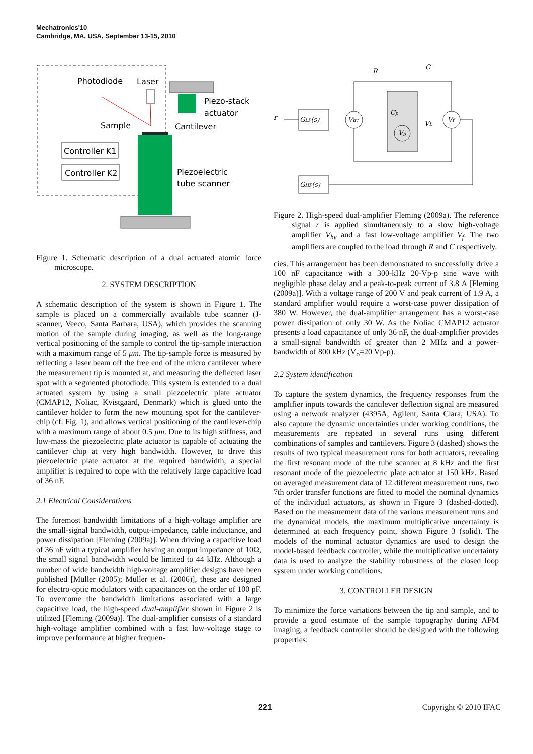Mechatronics'10
Cambridge, MA, USA, September 13-15, 2010
Photodiode
Laser
Piezo-stack
actuator
Sample
Cantilever
Controller K1
Controller K2
Piezoelectric
tube scanner
Figure 1. Schematic description of a dual actuated atomic force microscope.
2. SYSTEM DESCRIPTION
A schematic description of the system is shown in Figure 1. The sample is placed on a commercially available tube scanner (J-scanner, Veeco, Santa Barbara, USA), which provides the scanning motion of the sample during imaging, as well as the long-range vertical positioning of the sample to control the tip-sample interaction with a maximum range of 5 μm. The tip-sample force is measured by reflecting a laser beam off the free end of the micro cantilever where the measurement tip is mounted at, and measuring the deflected laser spot with a segmented photodiode. This system is extended to a dual actuated system by using a small piezoelectric plate actuator (CMAP12, Noliac, Kvistgaard, Denmark) which is glued onto the cantilever holder to form the new mounting spot for the cantilever-chip (cf. Fig. 1), and allows vertical positioning of the cantilever-chip with a maximum range of about 0.5 μm. Due to its high stiffness, and low-mass the piezoelectric plate actuator is capable of actuating the cantilever chip at very high bandwidth. However, to drive this piezoelectric plate actuator at the required bandwidth, a special amplifier is required to cope with the relatively large capacitive load of 36 nF.
2.1 Electrical Considerations
The foremost bandwidth limitations of a high-voltage amplifier are the small-signal bandwidth, output-impedance, cable inductance, and power dissipation [Fleming (2009a)]. When driving a capacitive load of 36 nF with a typical amplifier having an output impedance of 10Ω, the small signal bandwidth would be limited to 44 kHz. Although a number of wide bandwidth high-voltage amplifier designs have been published [Müller (2005); Müller et al. (2006)], these are designed for electro-optic modulators with capacitances on the order of 100 pF. To overcome the bandwidth limitations associated with a large capacitive load, the high-speed dual-amplifier shown in Figure 2 is utilized [Fleming (2009a)]. The dual-amplifier consists of a standard high-voltage amplifier combined with a fast low-voltage stage to improve performance at higher frequen-
r
R
C
GLP(s)
Vhv
Cp
Vp
VL
Vf
GHP(s)
Figure 2. High-speed dual-amplifier Fleming (2009a). The reference signal r is applied simultaneously to a slow high-voltage amplifier V<sub>hv</sub> and a fast low-voltage amplifier V<sub>f</sub>. The two amplifiers are coupled to the load through R and C respectively.
cies. This arrangement has been demonstrated to successfully drive a 100 nF capacitance with a 300-kHz 20-Vp-p sine wave with negligible phase delay and a peak-to-peak current of 3.8 A [Fleming (2009a)]. With a voltage range of 200 V and peak current of 1.9 A, a standard amplifier would require a worst-case power dissipation of 380 W. However, the dual-amplifier arrangement has a worst-case power dissipation of only 30 W. As the Noliac CMAP12 actuator presents a load capacitance of only 36 nF, the dual-amplifier provides a small-signal bandwidth of greater than 2 MHz and a power-bandwidth of 800 kHz (V<sub>o</sub>=20 Vp-p).
2.2 System identification
To capture the system dynamics, the frequency responses from the amplifier inputs towards the cantilever deflection signal are measured using a network analyzer (4395A, Agilent, Santa Clara, USA). To also capture the dynamic uncertainties under working conditions, the measurements are repeated in several runs using different combinations of samples and cantilevers. Figure 3 (dashed) shows the results of two typical measurement runs for both actuators, revealing the first resonant mode of the tube scanner at 8 kHz and the first resonant mode of the piezoelectric plate actuator at 150 kHz. Based on averaged measurement data of 12 different measurement runs, two 7th order transfer functions are fitted to model the nominal dynamics of the individual actuators, as shown in Figure 3 (dashed-dotted). Based on the measurement data of the various measurement runs and the dynamical models, the maximum multiplicative uncertainty is determined at each frequency point, shown Figure 3 (solid). The models of the nominal actuator dynamics are used to design the model-based feedback controller, while the multiplicative uncertainty data is used to analyze the stability robustness of the closed loop system under working conditions.
3. CONTROLLER DESIGN
To minimize the force variations between the tip and sample, and to provide a good estimate of the sample topography during AFM imaging, a feedback controller should be designed with the following properties:
221 Copyright © 2010 IFAC